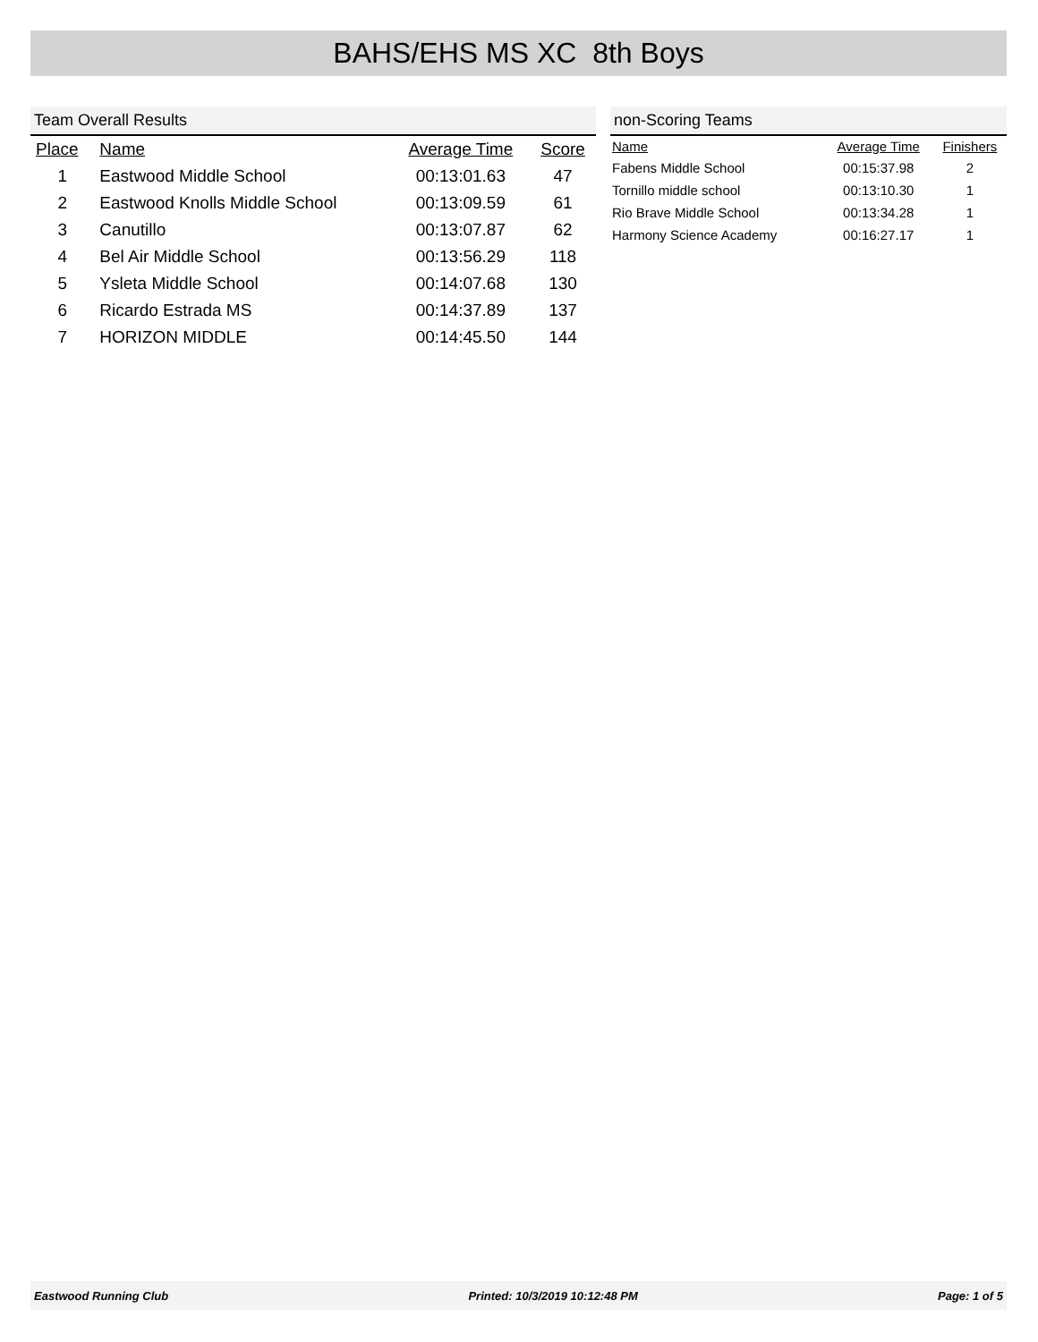BAHS/EHS MS XC 8th Boys
Team Overall Results
| Place | Name | Average Time | Score |
| --- | --- | --- | --- |
| 1 | Eastwood Middle School | 00:13:01.63 | 47 |
| 2 | Eastwood Knolls Middle School | 00:13:09.59 | 61 |
| 3 | Canutillo | 00:13:07.87 | 62 |
| 4 | Bel Air Middle School | 00:13:56.29 | 118 |
| 5 | Ysleta Middle School | 00:14:07.68 | 130 |
| 6 | Ricardo Estrada MS | 00:14:37.89 | 137 |
| 7 | HORIZON MIDDLE | 00:14:45.50 | 144 |
non-Scoring Teams
| Name | Average Time | Finishers |
| --- | --- | --- |
| Fabens Middle School | 00:15:37.98 | 2 |
| Tornillo middle school | 00:13:10.30 | 1 |
| Rio Brave Middle School | 00:13:34.28 | 1 |
| Harmony Science Academy | 00:16:27.17 | 1 |
Eastwood Running Club Printed: 10/3/2019 10:12:48 PM Page: 1 of 5